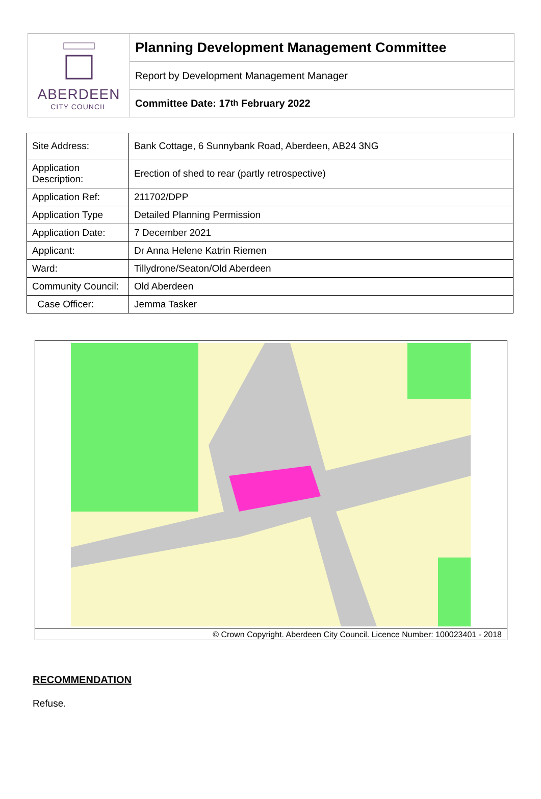ABERDEEN
CITY COUNCIL
Planning Development Management Committee
Report by Development Management Manager
Committee Date: 17<sup>th</sup> February 2022
| Site Address: | Bank Cottage, 6 Sunnybank Road, Aberdeen, AB24 3NG |
| Application Description: | Erection of shed to rear (partly retrospective) |
| Application Ref: | 211702/DPP |
| Application Type | Detailed Planning Permission |
| Application Date: | 7 December 2021 |
| Applicant: | Dr Anna Helene Katrin Riemen |
| Ward: | Tillydrone/Seaton/Old Aberdeen |
| Community Council: | Old Aberdeen |
| Case Officer: | Jemma Tasker |
© Crown Copyright. Aberdeen City Council. Licence Number: 100023401 - 2018
RECOMMENDATION
Refuse.